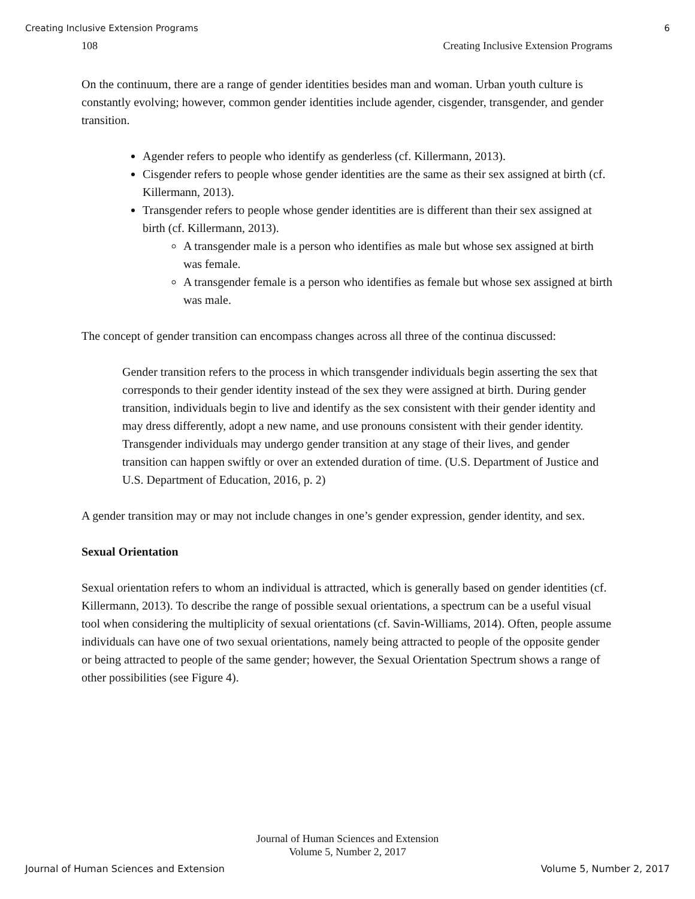Creating Inclusive Extension Programs 6
108 Creating Inclusive Extension Programs
On the continuum, there are a range of gender identities besides man and woman. Urban youth culture is constantly evolving; however, common gender identities include agender, cisgender, transgender, and gender transition.
Agender refers to people who identify as genderless (cf. Killermann, 2013).
Cisgender refers to people whose gender identities are the same as their sex assigned at birth (cf. Killermann, 2013).
Transgender refers to people whose gender identities are is different than their sex assigned at birth (cf. Killermann, 2013).
A transgender male is a person who identifies as male but whose sex assigned at birth was female.
A transgender female is a person who identifies as female but whose sex assigned at birth was male.
The concept of gender transition can encompass changes across all three of the continua discussed:
Gender transition refers to the process in which transgender individuals begin asserting the sex that corresponds to their gender identity instead of the sex they were assigned at birth. During gender transition, individuals begin to live and identify as the sex consistent with their gender identity and may dress differently, adopt a new name, and use pronouns consistent with their gender identity. Transgender individuals may undergo gender transition at any stage of their lives, and gender transition can happen swiftly or over an extended duration of time. (U.S. Department of Justice and U.S. Department of Education, 2016, p. 2)
A gender transition may or may not include changes in one’s gender expression, gender identity, and sex.
Sexual Orientation
Sexual orientation refers to whom an individual is attracted, which is generally based on gender identities (cf. Killermann, 2013). To describe the range of possible sexual orientations, a spectrum can be a useful visual tool when considering the multiplicity of sexual orientations (cf. Savin-Williams, 2014). Often, people assume individuals can have one of two sexual orientations, namely being attracted to people of the opposite gender or being attracted to people of the same gender; however, the Sexual Orientation Spectrum shows a range of other possibilities (see Figure 4).
Journal of Human Sciences and Extension
Volume 5, Number 2, 2017
Journal of Human Sciences and Extension Volume 5, Number 2, 2017